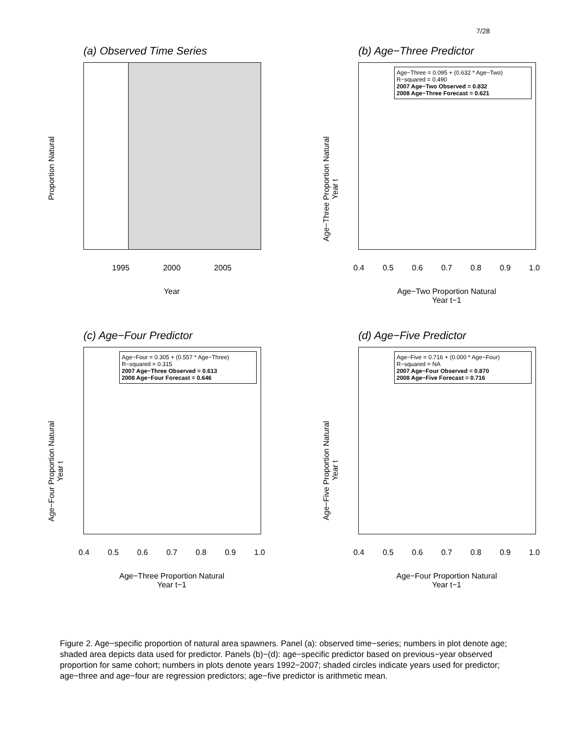7/28
(a) Observed Time Series
Proportion Natural
1995 2000 2005
Year
(b) Age−Three Predictor
Age−Three Proportion Natural
Year t
Age−Three = 0.095 + (0.632 * Age−Two)
R−squared = 0.490
2007 Age−Two Observed = 0.832
2008 Age−Three Forecast = 0.621
0.4 0.5 0.6 0.7 0.8 0.9 1.0
Age−Two Proportion Natural
Year t−1
(c) Age−Four Predictor
Age−Four Proportion Natural
Year t
Age−Four = 0.305 + (0.557 * Age−Three)
R−squared = 0.315
2007 Age−Three Observed = 0.613
2008 Age−Four Forecast = 0.646
0.4 0.5 0.6 0.7 0.8 0.9 1.0
Age−Three Proportion Natural
Year t−1
(d) Age−Five Predictor
Age−Five Proportion Natural
Year t
Age−Five = 0.716 + (0.000 * Age−Four)
R−squared = NA
2007 Age−Four Observed = 0.870
2008 Age−Five Forecast = 0.716
0.4 0.5 0.6 0.7 0.8 0.9 1.0
Age−Four Proportion Natural
Year t−1
Figure 2. Age−specific proportion of natural area spawners. Panel (a): observed time−series; numbers in plot denote age; shaded area depicts data used for predictor. Panels (b)−(d): age−specific predictor based on previous−year observed proportion for same cohort; numbers in plots denote years 1992−2007; shaded circles indicate years used for predictor; age−three and age−four are regression predictors; age−five predictor is arithmetic mean.